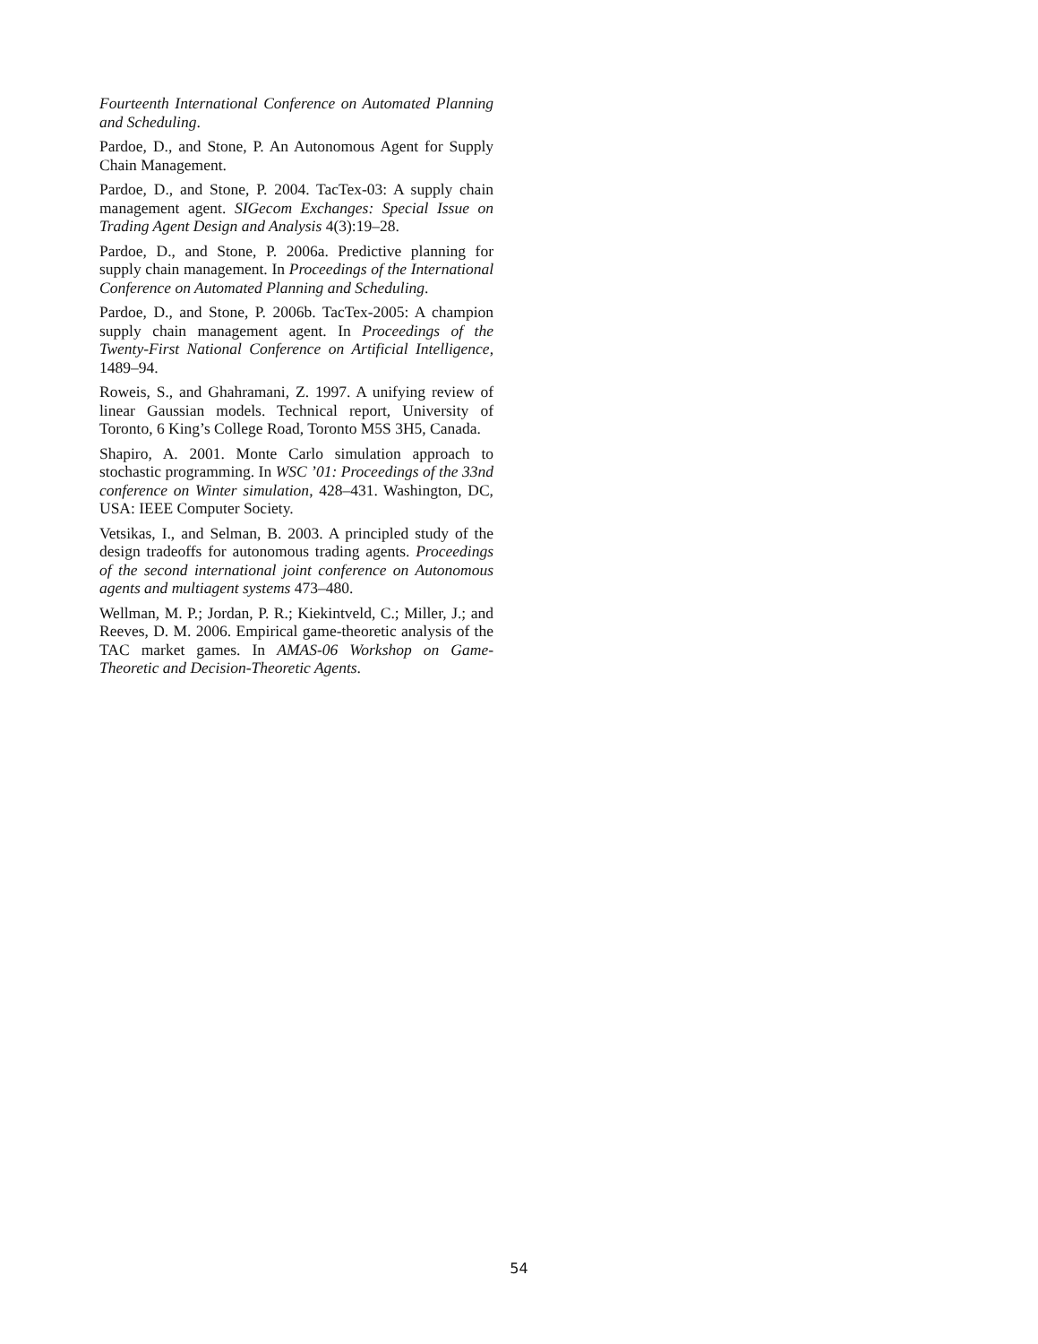Fourteenth International Conference on Automated Planning and Scheduling.
Pardoe, D., and Stone, P. An Autonomous Agent for Supply Chain Management.
Pardoe, D., and Stone, P. 2004. TacTex-03: A supply chain management agent. SIGecom Exchanges: Special Issue on Trading Agent Design and Analysis 4(3):19–28.
Pardoe, D., and Stone, P. 2006a. Predictive planning for supply chain management. In Proceedings of the International Conference on Automated Planning and Scheduling.
Pardoe, D., and Stone, P. 2006b. TacTex-2005: A champion supply chain management agent. In Proceedings of the Twenty-First National Conference on Artificial Intelligence, 1489–94.
Roweis, S., and Ghahramani, Z. 1997. A unifying review of linear Gaussian models. Technical report, University of Toronto, 6 King’s College Road, Toronto M5S 3H5, Canada.
Shapiro, A. 2001. Monte Carlo simulation approach to stochastic programming. In WSC ’01: Proceedings of the 33nd conference on Winter simulation, 428–431. Washington, DC, USA: IEEE Computer Society.
Vetsikas, I., and Selman, B. 2003. A principled study of the design tradeoffs for autonomous trading agents. Proceedings of the second international joint conference on Autonomous agents and multiagent systems 473–480.
Wellman, M. P.; Jordan, P. R.; Kiekintveld, C.; Miller, J.; and Reeves, D. M. 2006. Empirical game-theoretic analysis of the TAC market games. In AMAS-06 Workshop on Game-Theoretic and Decision-Theoretic Agents.
54